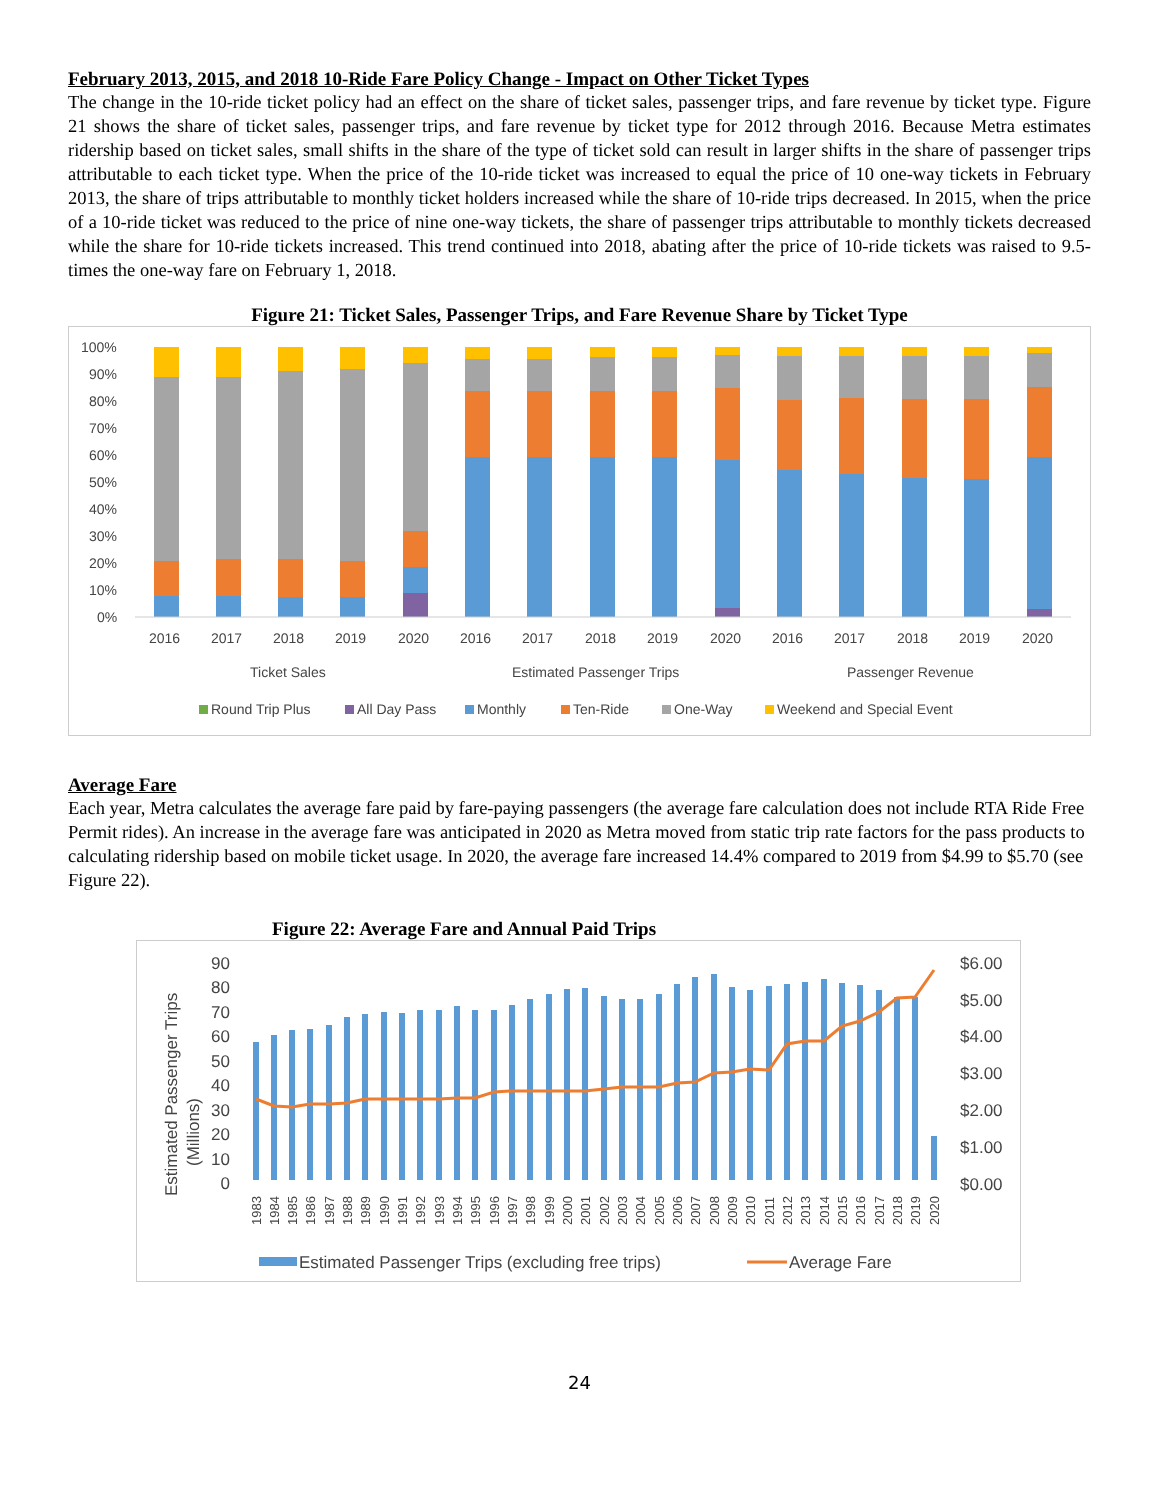February 2013, 2015, and 2018 10-Ride Fare Policy Change - Impact on Other Ticket Types
The change in the 10-ride ticket policy had an effect on the share of ticket sales, passenger trips, and fare revenue by ticket type. Figure 21 shows the share of ticket sales, passenger trips, and fare revenue by ticket type for 2012 through 2016. Because Metra estimates ridership based on ticket sales, small shifts in the share of the type of ticket sold can result in larger shifts in the share of passenger trips attributable to each ticket type. When the price of the 10-ride ticket was increased to equal the price of 10 one-way tickets in February 2013, the share of trips attributable to monthly ticket holders increased while the share of 10-ride trips decreased. In 2015, when the price of a 10-ride ticket was reduced to the price of nine one-way tickets, the share of passenger trips attributable to monthly tickets decreased while the share for 10-ride tickets increased. This trend continued into 2018, abating after the price of 10-ride tickets was raised to 9.5-times the one-way fare on February 1, 2018.
Figure 21: Ticket Sales, Passenger Trips, and Fare Revenue Share by Ticket Type
100%
90%
80%
70%
60%
50%
40%
30%
20%
10%
0%
2016
2017
2018
2019
2020
2016
2017
2018
2019
2020
2016
2017
2018
2019
2020
Ticket Sales
Estimated Passenger Trips
Passenger Revenue
Round Trip Plus
All Day Pass
Monthly
Ten-Ride
One-Way
Weekend and Special Event
Average Fare
Each year, Metra calculates the average fare paid by fare-paying passengers (the average fare calculation does not include RTA Ride Free Permit rides). An increase in the average fare was anticipated in 2020 as Metra moved from static trip rate factors for the pass products to calculating ridership based on mobile ticket usage. In 2020, the average fare increased 14.4% compared to 2019 from $4.99 to $5.70 (see Figure 22).
Figure 22: Average Fare and Annual Paid Trips
Estimated Passenger Trips
(Millions)
90
80
70
60
50
40
30
20
10
0
$6.00
$5.00
$4.00
$3.00
$2.00
$1.00
$0.00
1983
1984
1985
1986
1987
1988
1989
1990
1991
1992
1993
1994
1995
1996
1997
1998
1999
2000
2001
2002
2003
2004
2005
2006
2007
2008
2009
2010
2011
2012
2013
2014
2015
2016
2017
2018
2019
2020
Estimated Passenger Trips (excluding free trips)
Average Fare
24